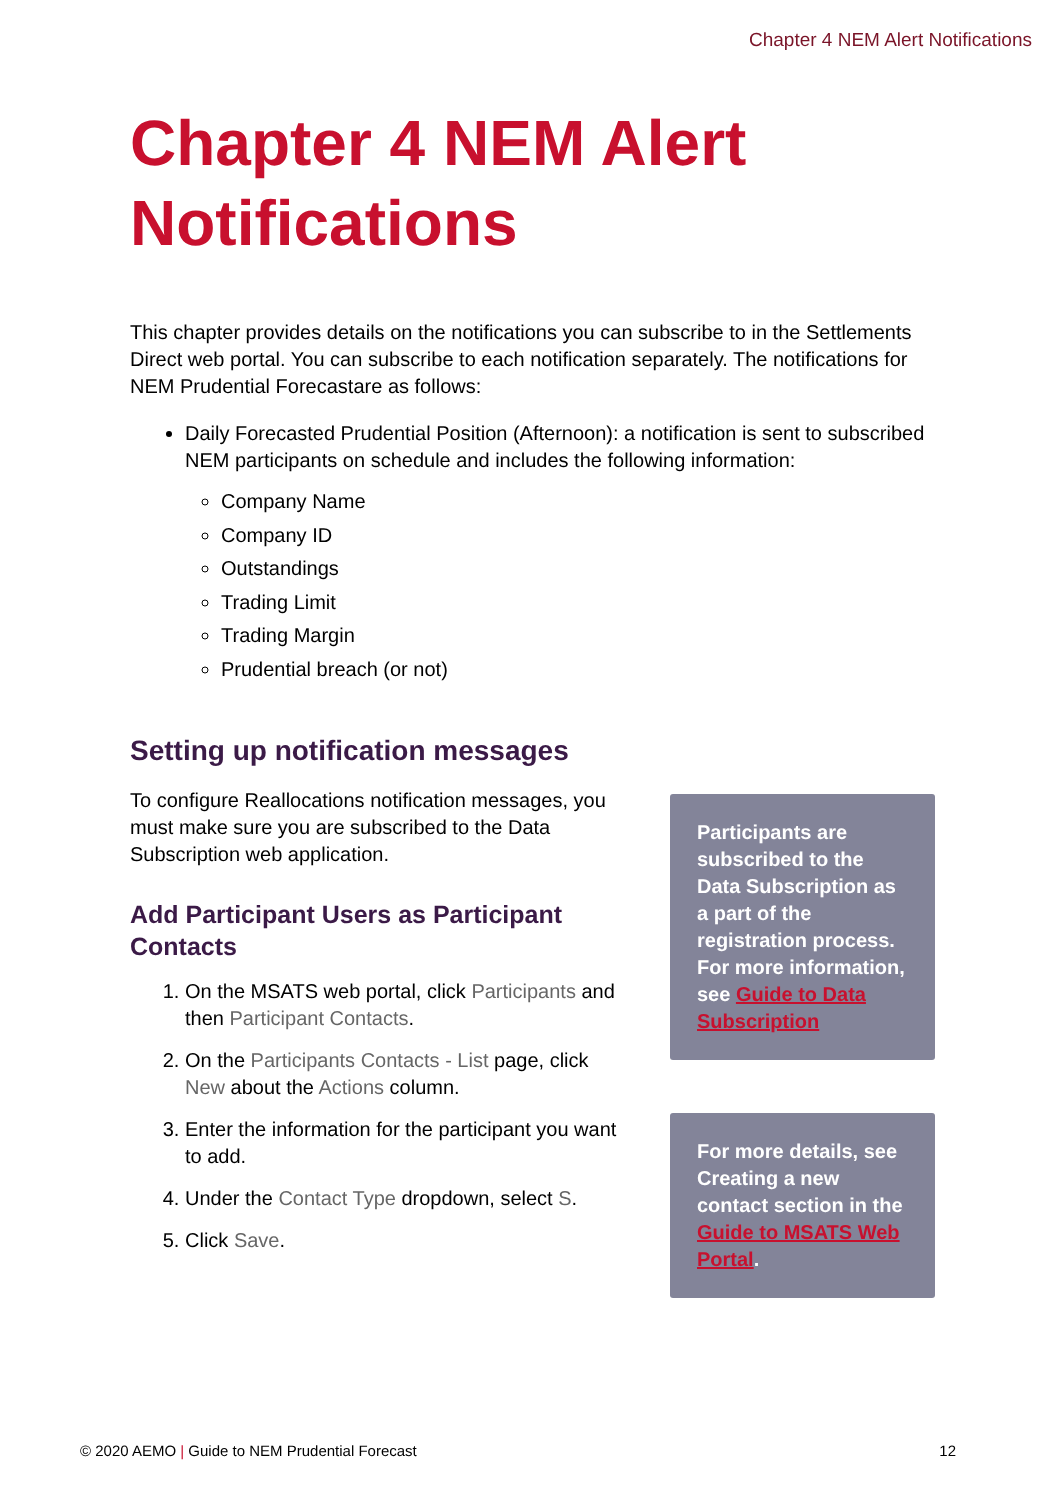Chapter 4 NEM Alert Notifications
Chapter 4 NEM Alert
Notifications
This chapter provides details on the notifications you can subscribe to in the Settlements Direct web portal. You can subscribe to each notification separately. The notifications for NEM Prudential Forecastare as follows:
Daily Forecasted Prudential Position (Afternoon): a notification is sent to subscribed NEM participants on schedule and includes the following information:
Company Name
Company ID
Outstandings
Trading Limit
Trading Margin
Prudential breach (or not)
Setting up notification messages
To configure Reallocations notification messages, you must make sure you are subscribed to the Data Subscription web application.
Add Participant Users as Participant Contacts
1. On the MSATS web portal, click Participants and then Participant Contacts.
2. On the Participants Contacts - List page, click New about the Actions column.
3. Enter the information for the participant you want to add.
4. Under the Contact Type dropdown, select S.
5. Click Save.
Participants are subscribed to the Data Subscription as a part of the registration process. For more information, see Guide to Data Subscription
For more details, see Creating a new contact section in the Guide to MSATS Web Portal.
© 2020 AEMO | Guide to NEM Prudential Forecast 12